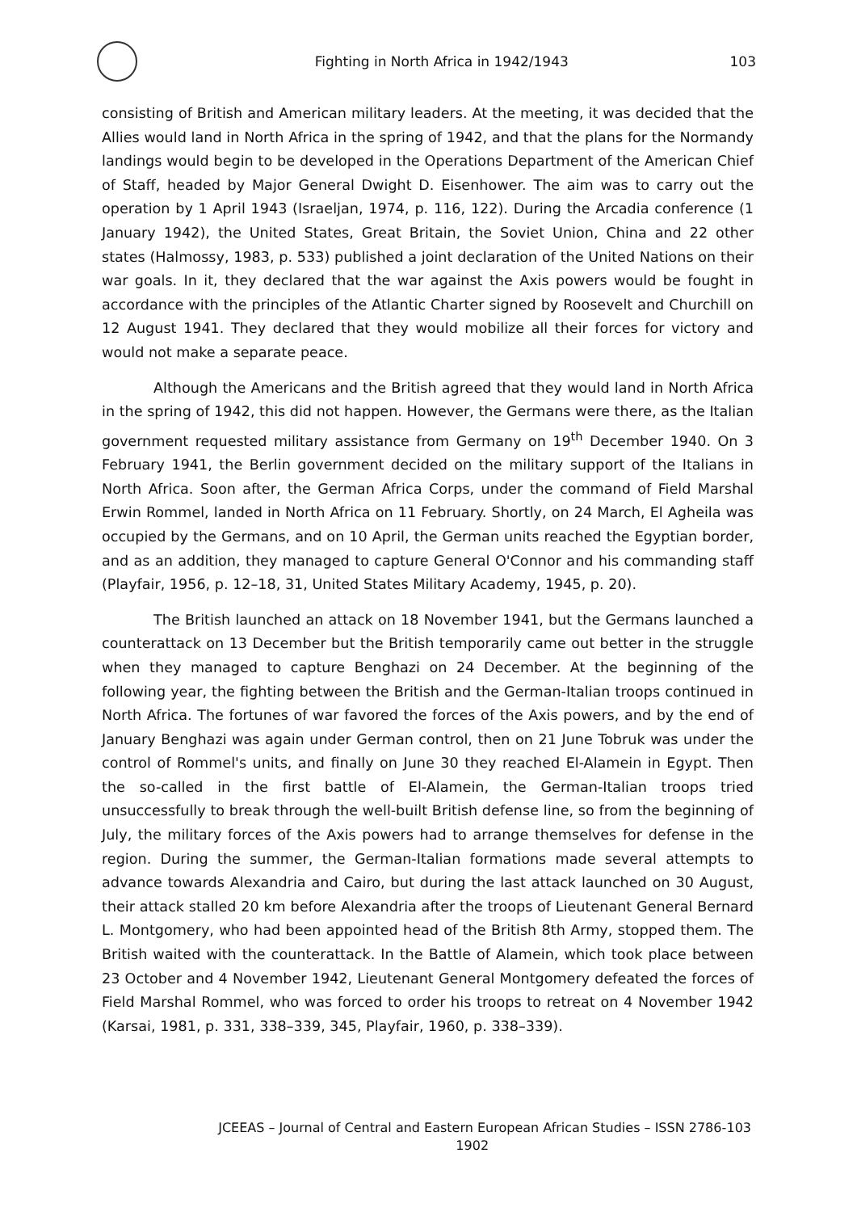Fighting in North Africa in 1942/1943
103
consisting of British and American military leaders. At the meeting, it was decided that the Allies would land in North Africa in the spring of 1942, and that the plans for the Normandy landings would begin to be developed in the Operations Department of the American Chief of Staff, headed by Major General Dwight D. Eisenhower. The aim was to carry out the operation by 1 April 1943 (Israeljan, 1974, p. 116, 122). During the Arcadia conference (1 January 1942), the United States, Great Britain, the Soviet Union, China and 22 other states (Halmossy, 1983, p. 533) published a joint declaration of the United Nations on their war goals. In it, they declared that the war against the Axis powers would be fought in accordance with the principles of the Atlantic Charter signed by Roosevelt and Churchill on 12 August 1941. They declared that they would mobilize all their forces for victory and would not make a separate peace.
Although the Americans and the British agreed that they would land in North Africa in the spring of 1942, this did not happen. However, the Germans were there, as the Italian government requested military assistance from Germany on 19<sup>th</sup> December 1940. On 3 February 1941, the Berlin government decided on the military support of the Italians in North Africa. Soon after, the German Africa Corps, under the command of Field Marshal Erwin Rommel, landed in North Africa on 11 February. Shortly, on 24 March, El Agheila was occupied by the Germans, and on 10 April, the German units reached the Egyptian border, and as an addition, they managed to capture General O'Connor and his commanding staff (Playfair, 1956, p. 12–18, 31, United States Military Academy, 1945, p. 20).
The British launched an attack on 18 November 1941, but the Germans launched a counterattack on 13 December but the British temporarily came out better in the struggle when they managed to capture Benghazi on 24 December. At the beginning of the following year, the fighting between the British and the German-Italian troops continued in North Africa. The fortunes of war favored the forces of the Axis powers, and by the end of January Benghazi was again under German control, then on 21 June Tobruk was under the control of Rommel's units, and finally on June 30 they reached El-Alamein in Egypt. Then the so-called in the first battle of El-Alamein, the German-Italian troops tried unsuccessfully to break through the well-built British defense line, so from the beginning of July, the military forces of the Axis powers had to arrange themselves for defense in the region. During the summer, the German-Italian formations made several attempts to advance towards Alexandria and Cairo, but during the last attack launched on 30 August, their attack stalled 20 km before Alexandria after the troops of Lieutenant General Bernard L. Montgomery, who had been appointed head of the British 8th Army, stopped them. The British waited with the counterattack. In the Battle of Alamein, which took place between 23 October and 4 November 1942, Lieutenant General Montgomery defeated the forces of Field Marshal Rommel, who was forced to order his troops to retreat on 4 November 1942 (Karsai, 1981, p. 331, 338–339, 345, Playfair, 1960, p. 338–339).
JCEEAS – Journal of Central and Eastern European African Studies – ISSN 2786-1902
103